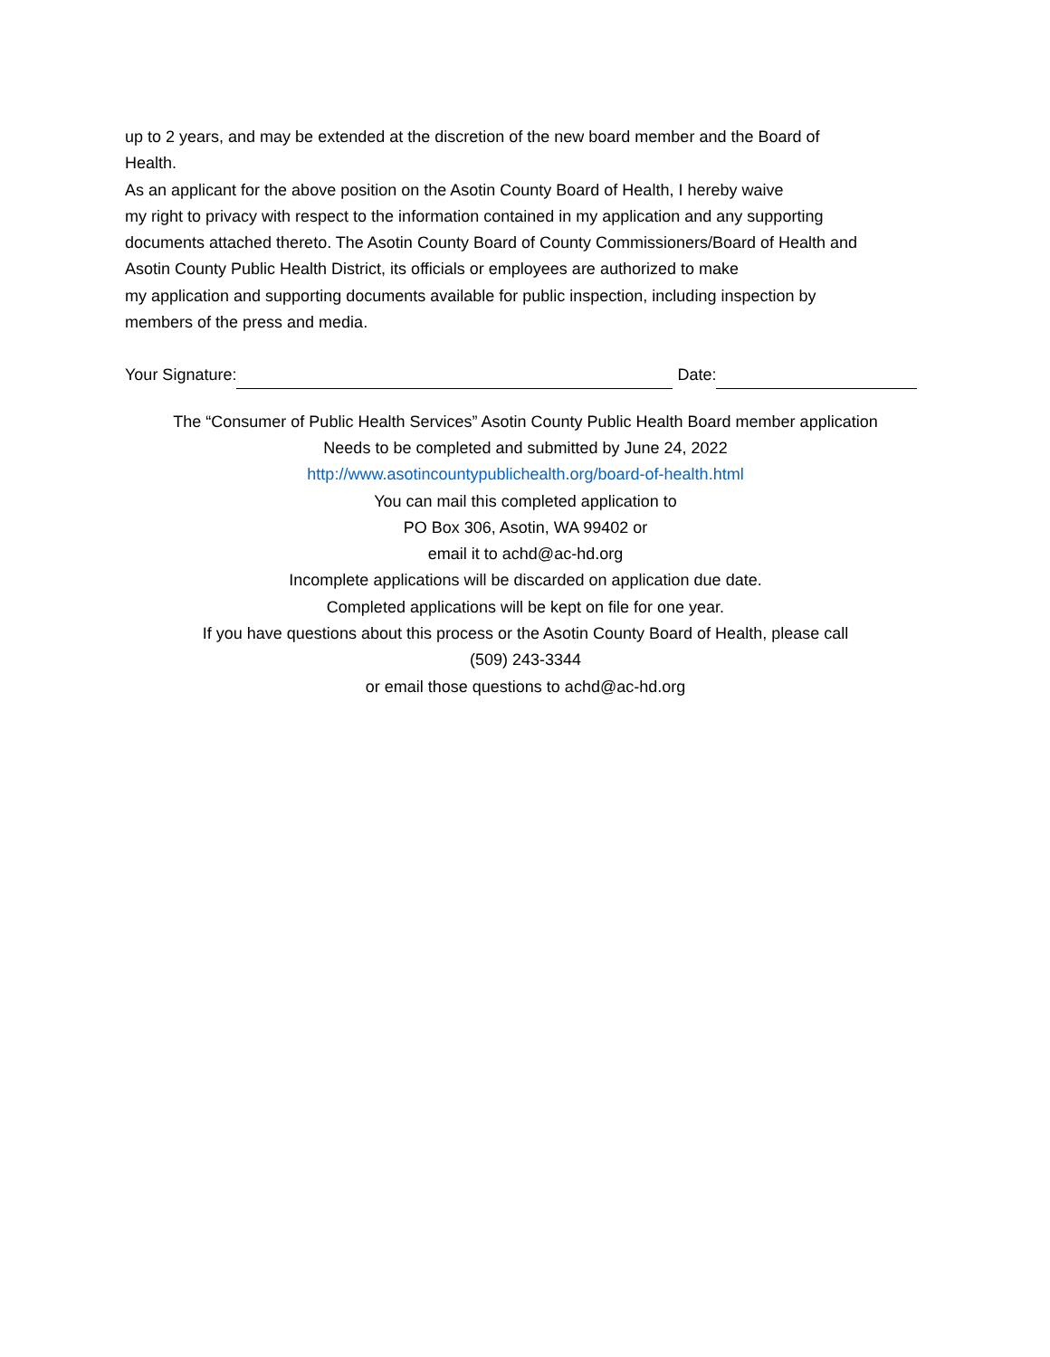up to 2 years, and may be extended at the discretion of the new board member and the Board of
Health.
As an applicant for the above position on the Asotin County Board of Health, I hereby waive
my right to privacy with respect to the information contained in my application and any supporting
documents attached thereto. The Asotin County Board of County Commissioners/Board of Health and
Asotin County Public Health District, its officials or employees are authorized to make
my application and supporting documents available for public inspection, including inspection by
members of the press and media.
Your Signature: Date:
The “Consumer of Public Health Services” Asotin County Public Health Board member application
Needs to be completed and submitted by June 24, 2022
http://www.asotincountypublichealth.org/board-of-health.html
You can mail this completed application to
PO Box 306, Asotin, WA 99402 or
email it to achd@ac-hd.org
Incomplete applications will be discarded on application due date.
Completed applications will be kept on file for one year.
If you have questions about this process or the Asotin County Board of Health, please call
(509) 243-3344
or email those questions to achd@ac-hd.org